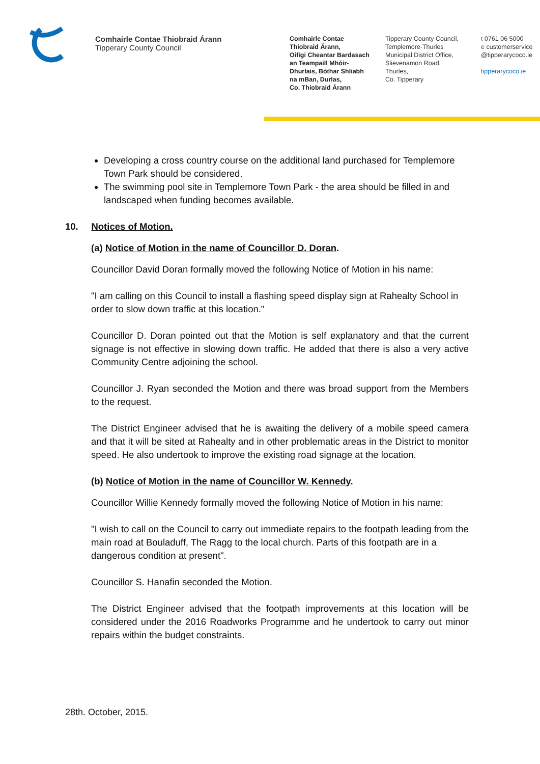Comhairle Contae Thiobraid Árann
Tipperary County Council
Comhairle Contae
Thiobraid Árann,
Oifigi Cheantar Bardasach
an Teampaill Mhóir-
Dhurlais, Bóthar Shliabh
na mBan, Durlas,
Co. Thiobraid Árann
Tipperary County Council,
Templemore-Thurles
Municipal District Office,
Slievenamon Road,
Thurles,
Co. Tipperary
t 0761 06 5000
e customerservice
@tipperarycoco.ie
tipperarycoco.ie
Developing a cross country course on the additional land purchased for Templemore Town Park should be considered.
The swimming pool site in Templemore Town Park - the area should be filled in and landscaped when funding becomes available.
10. Notices of Motion.
(a) Notice of Motion in the name of Councillor D. Doran.
Councillor David Doran formally moved the following Notice of Motion in his name:
"I am calling on this Council to install a flashing speed display sign at Rahealty School in order to slow down traffic at this location."
Councillor D. Doran pointed out that the Motion is self explanatory and that the current signage is not effective in slowing down traffic. He added that there is also a very active Community Centre adjoining the school.
Councillor J. Ryan seconded the Motion and there was broad support from the Members to the request.
The District Engineer advised that he is awaiting the delivery of a mobile speed camera and that it will be sited at Rahealty and in other problematic areas in the District to monitor speed. He also undertook to improve the existing road signage at the location.
(b) Notice of Motion in the name of Councillor W. Kennedy.
Councillor Willie Kennedy formally moved the following Notice of Motion in his name:
"I wish to call on the Council to carry out immediate repairs to the footpath leading from the main road at Bouladuff, The Ragg to the local church. Parts of this footpath are in a dangerous condition at present".
Councillor S. Hanafin seconded the Motion.
The District Engineer advised that the footpath improvements at this location will be considered under the 2016 Roadworks Programme and he undertook to carry out minor repairs within the budget constraints.
28th. October, 2015.